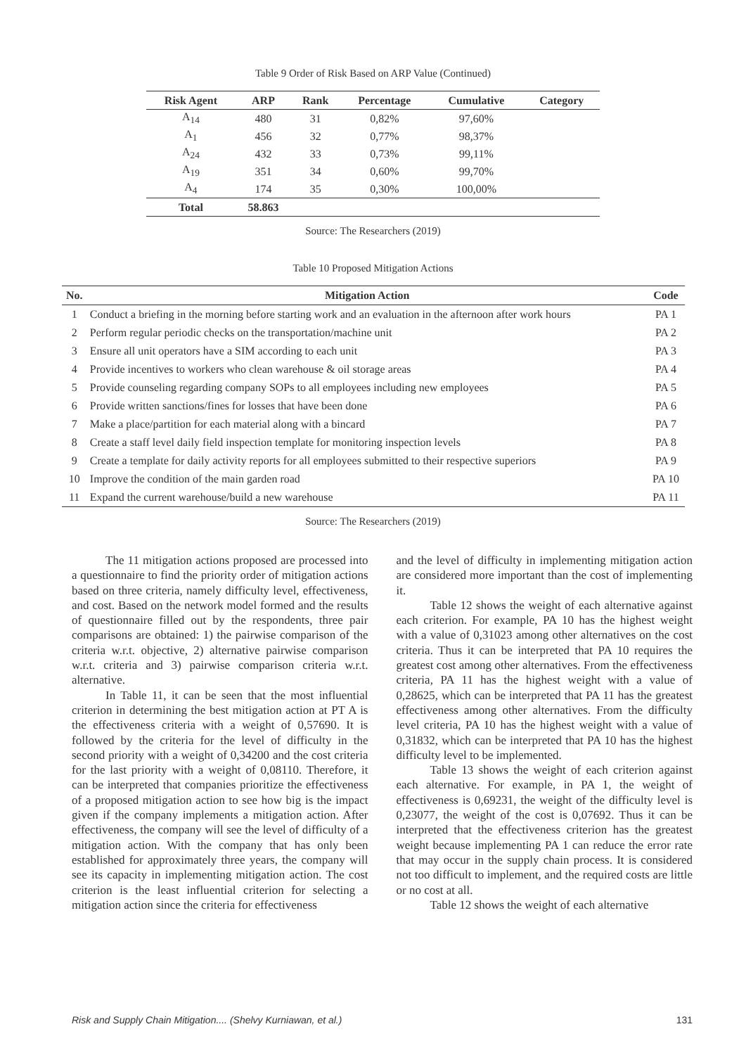Table 9 Order of Risk Based on ARP Value (Continued)
| Risk Agent | ARP | Rank | Percentage | Cumulative | Category |
| --- | --- | --- | --- | --- | --- |
| A<sub>14</sub> | 480 | 31 | 0,82% | 97,60% | |
| A<sub>1</sub> | 456 | 32 | 0,77% | 98,37% | |
| A<sub>24</sub> | 432 | 33 | 0,73% | 99,11% | |
| A<sub>19</sub> | 351 | 34 | 0,60% | 99,70% | |
| A<sub>4</sub> | 174 | 35 | 0,30% | 100,00% | |
| Total | 58.863 | | | | |
Source: The Researchers (2019)
Table 10 Proposed Mitigation Actions
| No. | Mitigation Action | Code |
| --- | --- | --- |
| 1 | Conduct a briefing in the morning before starting work and an evaluation in the afternoon after work hours | PA 1 |
| 2 | Perform regular periodic checks on the transportation/machine unit | PA 2 |
| 3 | Ensure all unit operators have a SIM according to each unit | PA 3 |
| 4 | Provide incentives to workers who clean warehouse & oil storage areas | PA 4 |
| 5 | Provide counseling regarding company SOPs to all employees including new employees | PA 5 |
| 6 | Provide written sanctions/fines for losses that have been done | PA 6 |
| 7 | Make a place/partition for each material along with a bincard | PA 7 |
| 8 | Create a staff level daily field inspection template for monitoring inspection levels | PA 8 |
| 9 | Create a template for daily activity reports for all employees submitted to their respective superiors | PA 9 |
| 10 | Improve the condition of the main garden road | PA 10 |
| 11 | Expand the current warehouse/build a new warehouse | PA 11 |
Source: The Researchers (2019)
The 11 mitigation actions proposed are processed into a questionnaire to find the priority order of mitigation actions based on three criteria, namely difficulty level, effectiveness, and cost. Based on the network model formed and the results of questionnaire filled out by the respondents, three pair comparisons are obtained: 1) the pairwise comparison of the criteria w.r.t. objective, 2) alternative pairwise comparison w.r.t. criteria and 3) pairwise comparison criteria w.r.t. alternative.
In Table 11, it can be seen that the most influential criterion in determining the best mitigation action at PT A is the effectiveness criteria with a weight of 0,57690. It is followed by the criteria for the level of difficulty in the second priority with a weight of 0,34200 and the cost criteria for the last priority with a weight of 0,08110. Therefore, it can be interpreted that companies prioritize the effectiveness of a proposed mitigation action to see how big is the impact given if the company implements a mitigation action. After effectiveness, the company will see the level of difficulty of a mitigation action. With the company that has only been established for approximately three years, the company will see its capacity in implementing mitigation action. The cost criterion is the least influential criterion for selecting a mitigation action since the criteria for effectiveness
and the level of difficulty in implementing mitigation action are considered more important than the cost of implementing it.
Table 12 shows the weight of each alternative against each criterion. For example, PA 10 has the highest weight with a value of 0,31023 among other alternatives on the cost criteria. Thus it can be interpreted that PA 10 requires the greatest cost among other alternatives. From the effectiveness criteria, PA 11 has the highest weight with a value of 0,28625, which can be interpreted that PA 11 has the greatest effectiveness among other alternatives. From the difficulty level criteria, PA 10 has the highest weight with a value of 0,31832, which can be interpreted that PA 10 has the highest difficulty level to be implemented.
Table 13 shows the weight of each criterion against each alternative. For example, in PA 1, the weight of effectiveness is 0,69231, the weight of the difficulty level is 0,23077, the weight of the cost is 0,07692. Thus it can be interpreted that the effectiveness criterion has the greatest weight because implementing PA 1 can reduce the error rate that may occur in the supply chain process. It is considered not too difficult to implement, and the required costs are little or no cost at all.
Table 12 shows the weight of each alternative
Risk and Supply Chain Mitigation.... (Shelvy Kurniawan, et al.) 131